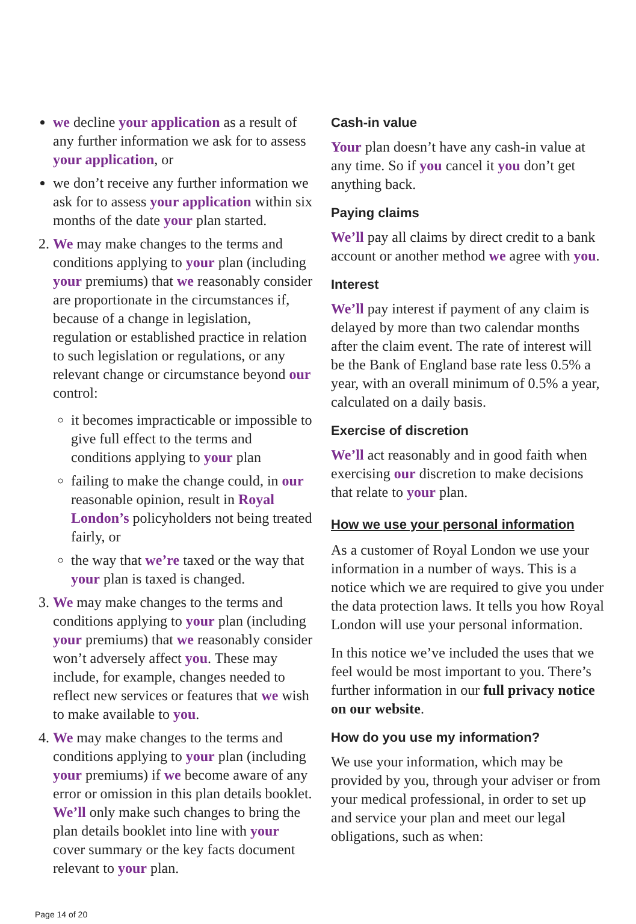we decline your application as a result of any further information we ask for to assess your application, or
we don’t receive any further information we ask for to assess your application within six months of the date your plan started.
2. We may make changes to the terms and conditions applying to your plan (including your premiums) that we reasonably consider are proportionate in the circumstances if, because of a change in legislation, regulation or established practice in relation to such legislation or regulations, or any relevant change or circumstance beyond our control:
it becomes impracticable or impossible to give full effect to the terms and conditions applying to your plan
failing to make the change could, in our reasonable opinion, result in Royal London’s policyholders not being treated fairly, or
the way that we’re taxed or the way that your plan is taxed is changed.
3. We may make changes to the terms and conditions applying to your plan (including your premiums) that we reasonably consider won’t adversely affect you. These may include, for example, changes needed to reflect new services or features that we wish to make available to you.
4. We may make changes to the terms and conditions applying to your plan (including your premiums) if we become aware of any error or omission in this plan details booklet. We’ll only make such changes to bring the plan details booklet into line with your cover summary or the key facts document relevant to your plan.
Cash-in value
Your plan doesn’t have any cash-in value at any time. So if you cancel it you don’t get anything back.
Paying claims
We’ll pay all claims by direct credit to a bank account or another method we agree with you.
Interest
We’ll pay interest if payment of any claim is delayed by more than two calendar months after the claim event. The rate of interest will be the Bank of England base rate less 0.5% a year, with an overall minimum of 0.5% a year, calculated on a daily basis.
Exercise of discretion
We’ll act reasonably and in good faith when exercising our discretion to make decisions that relate to your plan.
How we use your personal information
As a customer of Royal London we use your information in a number of ways. This is a notice which we are required to give you under the data protection laws. It tells you how Royal London will use your personal information.
In this notice we’ve included the uses that we feel would be most important to you. There’s further information in our full privacy notice on our website.
How do you use my information?
We use your information, which may be provided by you, through your adviser or from your medical professional, in order to set up and service your plan and meet our legal obligations, such as when:
Page 14 of 20